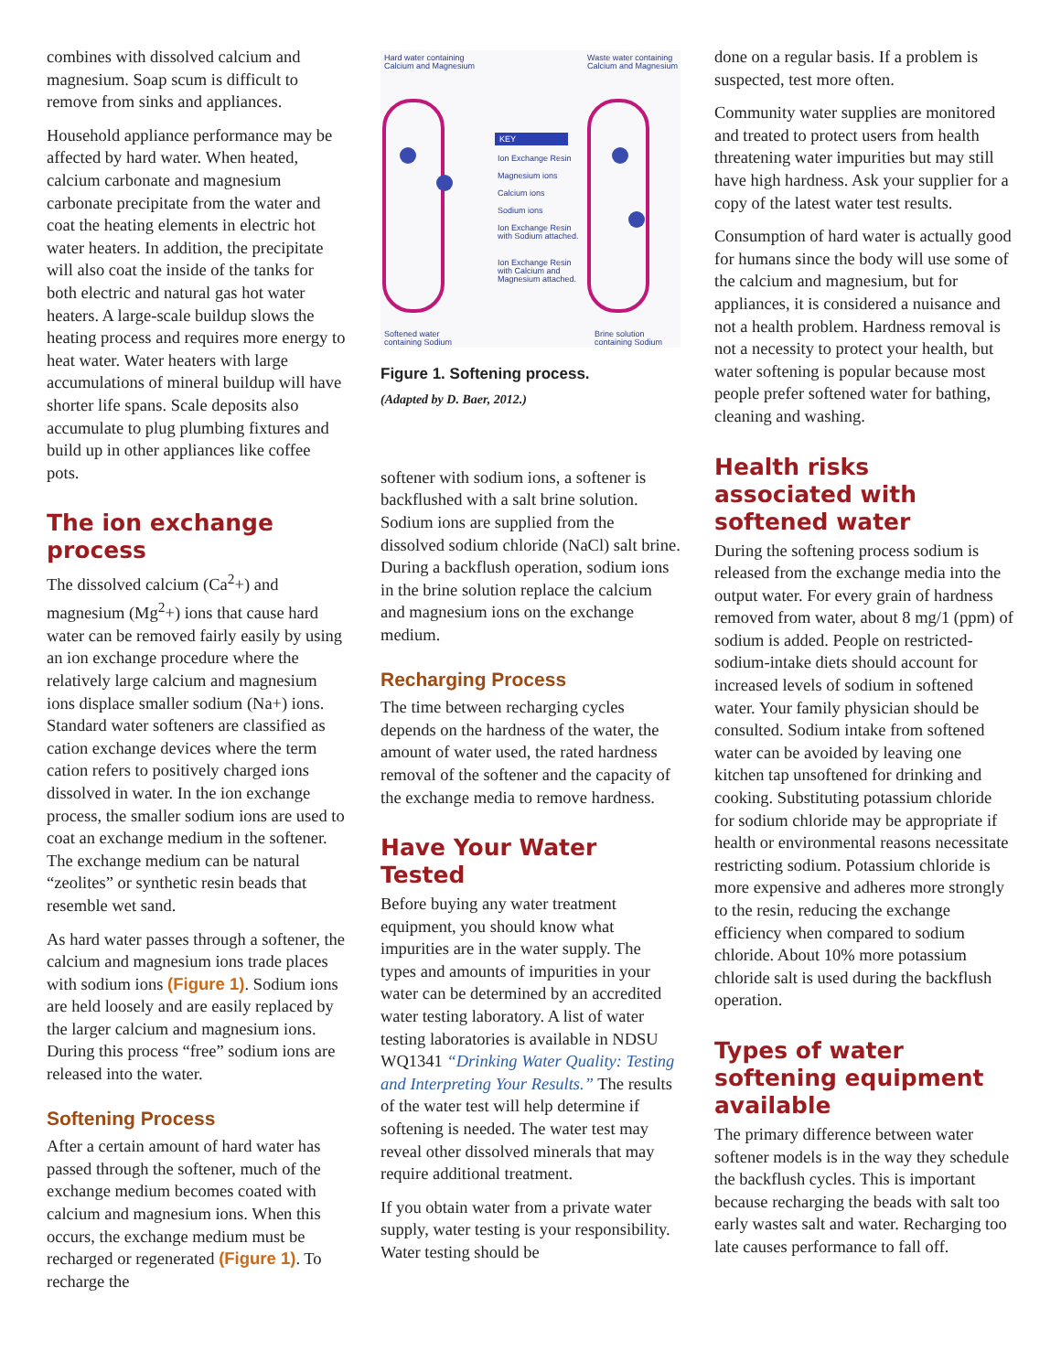combines with dissolved calcium and magnesium. Soap scum is difficult to remove from sinks and appliances.
Household appliance performance may be affected by hard water. When heated, calcium carbonate and magnesium carbonate precipitate from the water and coat the heating elements in electric hot water heaters. In addition, the precipitate will also coat the inside of the tanks for both electric and natural gas hot water heaters. A large-scale buildup slows the heating process and requires more energy to heat water. Water heaters with large accumulations of mineral buildup will have shorter life spans. Scale deposits also accumulate to plug plumbing fixtures and build up in other appliances like coffee pots.
The ion exchange process
The dissolved calcium (Ca<sup>2</sup>+) and magnesium (Mg<sup>2</sup>+) ions that cause hard water can be removed fairly easily by using an ion exchange procedure where the relatively large calcium and magnesium ions displace smaller sodium (Na+) ions. Standard water softeners are classified as cation exchange devices where the term cation refers to positively charged ions dissolved in water. In the ion exchange process, the smaller sodium ions are used to coat an exchange medium in the softener. The exchange medium can be natural “zeolites” or synthetic resin beads that resemble wet sand.
As hard water passes through a softener, the calcium and magnesium ions trade places with sodium ions (Figure 1). Sodium ions are held loosely and are easily replaced by the larger calcium and magnesium ions. During this process “free” sodium ions are released into the water.
Softening Process
After a certain amount of hard water has passed through the softener, much of the exchange medium becomes coated with calcium and magnesium ions. When this occurs, the exchange medium must be recharged or regenerated (Figure 1). To recharge the
Hard water containing
Calcium and Magnesium
Waste water containing
Calcium and Magnesium
KEY
Ion Exchange Resin
Magnesium ions
Calcium ions
Sodium ions
Ion Exchange Resin
with Sodium attached.
Ion Exchange Resin
with Calcium and
Magnesium attached.
Softened water
containing Sodium
Brine solution
containing Sodium
Figure 1. Softening process.
(Adapted by D. Baer, 2012.)
softener with sodium ions, a softener is backflushed with a salt brine solution. Sodium ions are supplied from the dissolved sodium chloride (NaCl) salt brine. During a backflush operation, sodium ions in the brine solution replace the calcium and magnesium ions on the exchange medium.
Recharging Process
The time between recharging cycles depends on the hardness of the water, the amount of water used, the rated hardness removal of the softener and the capacity of the exchange media to remove hardness.
Have Your Water Tested
Before buying any water treatment equipment, you should know what impurities are in the water supply. The types and amounts of impurities in your water can be determined by an accredited water testing laboratory. A list of water testing laboratories is available in NDSU WQ1341 “Drinking Water Quality: Testing and Interpreting Your Results.” The results of the water test will help determine if softening is needed. The water test may reveal other dissolved minerals that may require additional treatment.
If you obtain water from a private water supply, water testing is your responsibility. Water testing should be
done on a regular basis. If a problem is suspected, test more often.
Community water supplies are monitored and treated to protect users from health threatening water impurities but may still have high hardness. Ask your supplier for a copy of the latest water test results.
Consumption of hard water is actually good for humans since the body will use some of the calcium and magnesium, but for appliances, it is considered a nuisance and not a health problem. Hardness removal is not a necessity to protect your health, but water softening is popular because most people prefer softened water for bathing, cleaning and washing.
Health risks associated with softened water
During the softening process sodium is released from the exchange media into the output water. For every grain of hardness removed from water, about 8 mg/1 (ppm) of sodium is added. People on restricted-sodium-intake diets should account for increased levels of sodium in softened water. Your family physician should be consulted. Sodium intake from softened water can be avoided by leaving one kitchen tap unsoftened for drinking and cooking. Substituting potassium chloride for sodium chloride may be appropriate if health or environmental reasons necessitate restricting sodium. Potassium chloride is more expensive and adheres more strongly to the resin, reducing the exchange efficiency when compared to sodium chloride. About 10% more potassium chloride salt is used during the backflush operation.
Types of water softening equipment available
The primary difference between water softener models is in the way they schedule the backflush cycles. This is important because recharging the beads with salt too early wastes salt and water. Recharging too late causes performance to fall off.